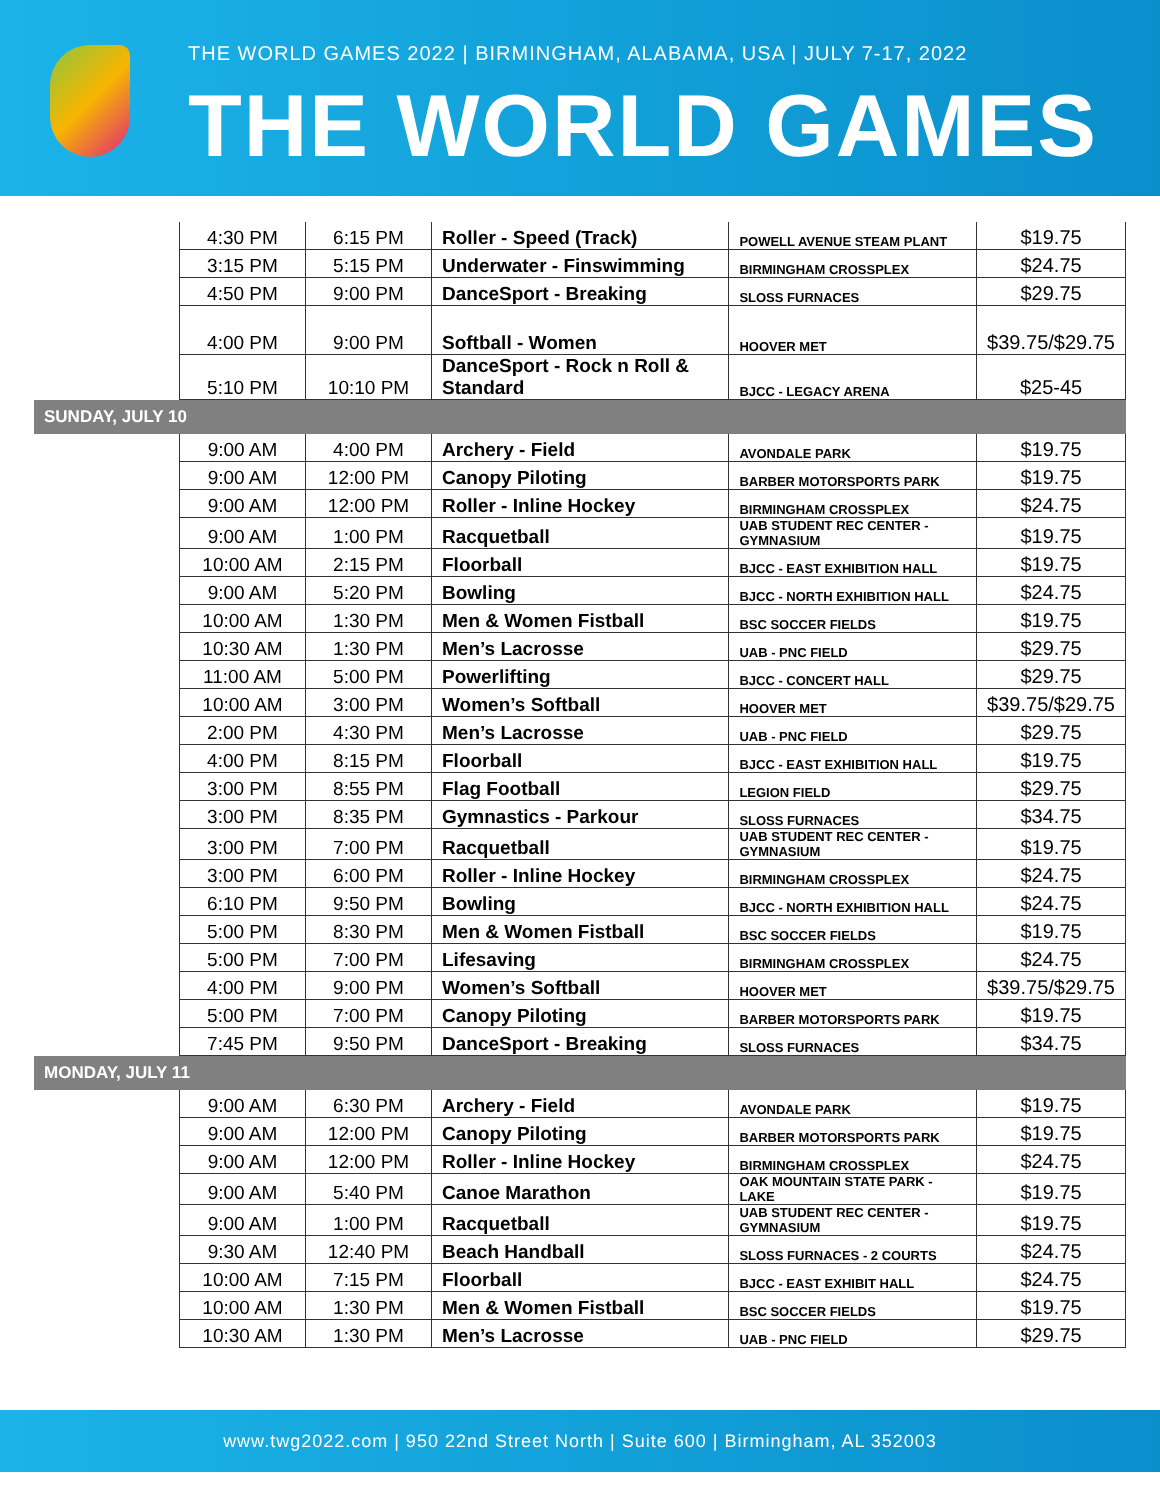THE WORLD GAMES 2022 | BIRMINGHAM, ALABAMA, USA | JULY 7-17, 2022
THE WORLD GAMES
| | 4:30 PM | 6:15 PM | Roller - Speed (Track) | POWELL AVENUE STEAM PLANT | $19.75 |
| | 3:15 PM | 5:15 PM | Underwater - Finswimming | BIRMINGHAM CROSSPLEX | $24.75 |
| | 4:50 PM | 9:00 PM | DanceSport - Breaking | SLOSS FURNACES | $29.75 |
| | 4:00 PM | 9:00 PM | Softball - Women | HOOVER MET | $39.75/$29.75 |
| | 5:10 PM | 10:10 PM | DanceSport - Rock n Roll & Standard | BJCC - LEGACY ARENA | $25-45 |
| SUNDAY, JULY 10 | | | | | |
| | 9:00 AM | 4:00 PM | Archery - Field | AVONDALE PARK | $19.75 |
| | 9:00 AM | 12:00 PM | Canopy Piloting | BARBER MOTORSPORTS PARK | $19.75 |
| | 9:00 AM | 12:00 PM | Roller - Inline Hockey | BIRMINGHAM CROSSPLEX | $24.75 |
| | 9:00 AM | 1:00 PM | Racquetball | UAB STUDENT REC CENTER - GYMNASIUM | $19.75 |
| | 10:00 AM | 2:15 PM | Floorball | BJCC - EAST EXHIBITION HALL | $19.75 |
| | 9:00 AM | 5:20 PM | Bowling | BJCC - NORTH EXHIBITION HALL | $24.75 |
| | 10:00 AM | 1:30 PM | Men & Women Fistball | BSC SOCCER FIELDS | $19.75 |
| | 10:30 AM | 1:30 PM | Men’s Lacrosse | UAB - PNC FIELD | $29.75 |
| | 11:00 AM | 5:00 PM | Powerlifting | BJCC - CONCERT HALL | $29.75 |
| | 10:00 AM | 3:00 PM | Women’s Softball | HOOVER MET | $39.75/$29.75 |
| | 2:00 PM | 4:30 PM | Men’s Lacrosse | UAB - PNC FIELD | $29.75 |
| | 4:00 PM | 8:15 PM | Floorball | BJCC - EAST EXHIBITION HALL | $19.75 |
| | 3:00 PM | 8:55 PM | Flag Football | LEGION FIELD | $29.75 |
| | 3:00 PM | 8:35 PM | Gymnastics - Parkour | SLOSS FURNACES | $34.75 |
| | 3:00 PM | 7:00 PM | Racquetball | UAB STUDENT REC CENTER - GYMNASIUM | $19.75 |
| | 3:00 PM | 6:00 PM | Roller - Inline Hockey | BIRMINGHAM CROSSPLEX | $24.75 |
| | 6:10 PM | 9:50 PM | Bowling | BJCC - NORTH EXHIBITION HALL | $24.75 |
| | 5:00 PM | 8:30 PM | Men & Women Fistball | BSC SOCCER FIELDS | $19.75 |
| | 5:00 PM | 7:00 PM | Lifesaving | BIRMINGHAM CROSSPLEX | $24.75 |
| | 4:00 PM | 9:00 PM | Women’s Softball | HOOVER MET | $39.75/$29.75 |
| | 5:00 PM | 7:00 PM | Canopy Piloting | BARBER MOTORSPORTS PARK | $19.75 |
| | 7:45 PM | 9:50 PM | DanceSport - Breaking | SLOSS FURNACES | $34.75 |
| MONDAY, JULY 11 | | | | | |
| | 9:00 AM | 6:30 PM | Archery - Field | AVONDALE PARK | $19.75 |
| | 9:00 AM | 12:00 PM | Canopy Piloting | BARBER MOTORSPORTS PARK | $19.75 |
| | 9:00 AM | 12:00 PM | Roller - Inline Hockey | BIRMINGHAM CROSSPLEX | $24.75 |
| | 9:00 AM | 5:40 PM | Canoe Marathon | OAK MOUNTAIN STATE PARK - LAKE | $19.75 |
| | 9:00 AM | 1:00 PM | Racquetball | UAB STUDENT REC CENTER - GYMNASIUM | $19.75 |
| | 9:30 AM | 12:40 PM | Beach Handball | SLOSS FURNACES - 2 COURTS | $24.75 |
| | 10:00 AM | 7:15 PM | Floorball | BJCC - EAST EXHIBIT HALL | $24.75 |
| | 10:00 AM | 1:30 PM | Men & Women Fistball | BSC SOCCER FIELDS | $19.75 |
| | 10:30 AM | 1:30 PM | Men’s Lacrosse | UAB - PNC FIELD | $29.75 |
www.twg2022.com | 950 22nd Street North | Suite 600 | Birmingham, AL 352003